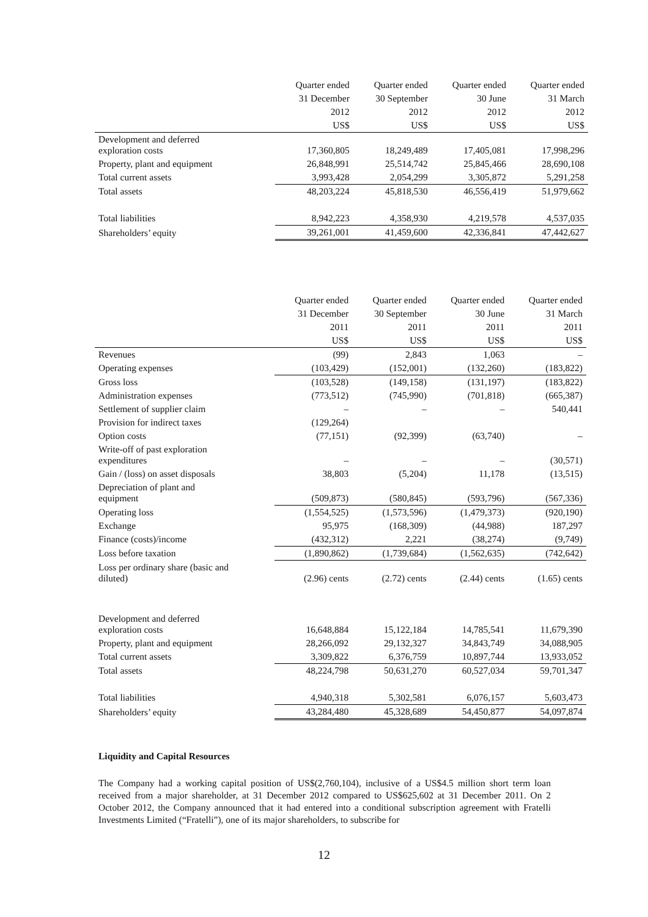| | Quarter ended | Quarter ended | Quarter ended | Quarter ended |
| --- | --- | --- | --- | --- |
| | 31 December | 30 September | 30 June | 31 March |
| | 2012 | 2012 | 2012 | 2012 |
| | US$ | US$ | US$ | US$ |
| Development and deferred exploration costs | 17,360,805 | 18,249,489 | 17,405,081 | 17,998,296 |
| Property, plant and equipment | 26,848,991 | 25,514,742 | 25,845,466 | 28,690,108 |
| Total current assets | 3,993,428 | 2,054,299 | 3,305,872 | 5,291,258 |
| Total assets | 48,203,224 | 45,818,530 | 46,556,419 | 51,979,662 |
| Total liabilities | 8,942,223 | 4,358,930 | 4,219,578 | 4,537,035 |
| Shareholders’ equity | 39,261,001 | 41,459,600 | 42,336,841 | 47,442,627 |
| | Quarter ended | Quarter ended | Quarter ended | Quarter ended |
| --- | --- | --- | --- | --- |
| | 31 December | 30 September | 30 June | 31 March |
| | 2011 | 2011 | 2011 | 2011 |
| | US$ | US$ | US$ | US$ |
| Revenues | (99) | 2,843 | 1,063 | – |
| Operating expenses | (103,429) | (152,001) | (132,260) | (183,822) |
| Gross loss | (103,528) | (149,158) | (131,197) | (183,822) |
| Administration expenses | (773,512) | (745,990) | (701,818) | (665,387) |
| Settlement of supplier claim | – | – | – | 540,441 |
| Provision for indirect taxes | (129,264) | | | |
| Option costs | (77,151) | (92,399) | (63,740) | – |
| Write-off of past exploration expenditures | – | – | – | (30,571) |
| Gain / (loss) on asset disposals | 38,803 | (5,204) | 11,178 | (13,515) |
| Depreciation of plant and equipment | (509,873) | (580,845) | (593,796) | (567,336) |
| Operating loss | (1,554,525) | (1,573,596) | (1,479,373) | (920,190) |
| Exchange | 95,975 | (168,309) | (44,988) | 187,297 |
| Finance (costs)/income | (432,312) | 2,221 | (38,274) | (9,749) |
| Loss before taxation | (1,890,862) | (1,739,684) | (1,562,635) | (742,642) |
| Loss per ordinary share (basic and diluted) | (2.96) cents | (2.72) cents | (2.44) cents | (1.65) cents |
| Development and deferred exploration costs | 16,648,884 | 15,122,184 | 14,785,541 | 11,679,390 |
| Property, plant and equipment | 28,266,092 | 29,132,327 | 34,843,749 | 34,088,905 |
| Total current assets | 3,309,822 | 6,376,759 | 10,897,744 | 13,933,052 |
| Total assets | 48,224,798 | 50,631,270 | 60,527,034 | 59,701,347 |
| Total liabilities | 4,940,318 | 5,302,581 | 6,076,157 | 5,603,473 |
| Shareholders’ equity | 43,284,480 | 45,328,689 | 54,450,877 | 54,097,874 |
Liquidity and Capital Resources
The Company had a working capital position of US$(2,760,104), inclusive of a US$4.5 million short term loan received from a major shareholder, at 31 December 2012 compared to US$625,602 at 31 December 2011. On 2 October 2012, the Company announced that it had entered into a conditional subscription agreement with Fratelli Investments Limited (“Fratelli”), one of its major shareholders, to subscribe for
12